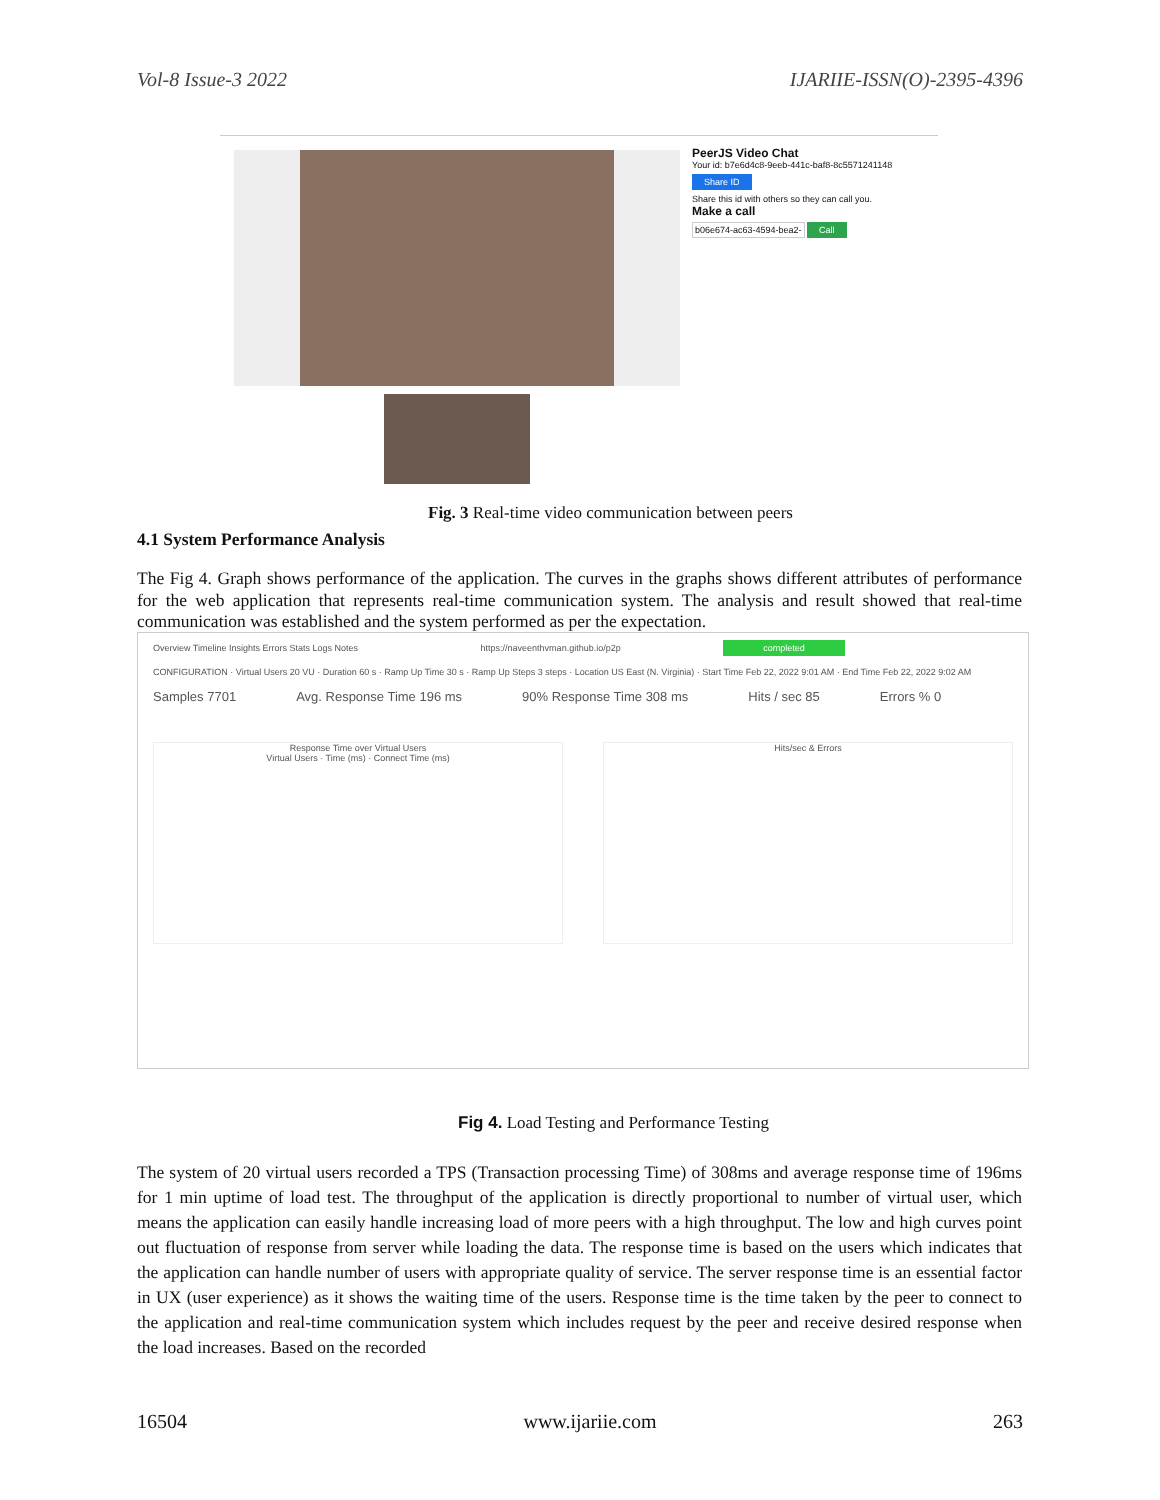Vol-8 Issue-3 2022 IJARIIE-ISSN(O)-2395-4396
PeerJS Video Chat
Your id: b7e6d4c8-9eeb-441c-baf8-8c5571241148
Share ID
Share this id with others so they can call you.
Make a call
b06e674-ac63-4594-bea2- Call
Fig. 3 Real-time video communication between peers
4.1 System Performance Analysis
The Fig 4. Graph shows performance of the application. The curves in the graphs shows different attributes of performance for the web application that represents real-time communication system. The analysis and result showed that real-time communication was established and the system performed as per the expectation.
Overview Timeline Insights Errors Stats Logs Notes https://naveenthvman.github.io/p2p completed
CONFIGURATION · Virtual Users 20 VU · Duration 60 s · Ramp Up Time 30 s · Ramp Up Steps 3 steps · Location US East (N. Virginia) · Start Time Feb 22, 2022 9:01 AM · End Time Feb 22, 2022 9:02 AM
Samples 7701 Avg. Response Time 196 ms 90% Response Time 308 ms Hits / sec 85 Errors % 0
Response Time over Virtual Users
Virtual Users · Time (ms) · Connect Time (ms)
Hits/sec & Errors
Fig 4. Load Testing and Performance Testing
The system of 20 virtual users recorded a TPS (Transaction processing Time) of 308ms and average response time of 196ms for 1 min uptime of load test. The throughput of the application is directly proportional to number of virtual user, which means the application can easily handle increasing load of more peers with a high throughput. The low and high curves point out fluctuation of response from server while loading the data. The response time is based on the users which indicates that the application can handle number of users with appropriate quality of service. The server response time is an essential factor in UX (user experience) as it shows the waiting time of the users. Response time is the time taken by the peer to connect to the application and real-time communication system which includes request by the peer and receive desired response when the load increases. Based on the recorded
16504 www.ijariie.com 263